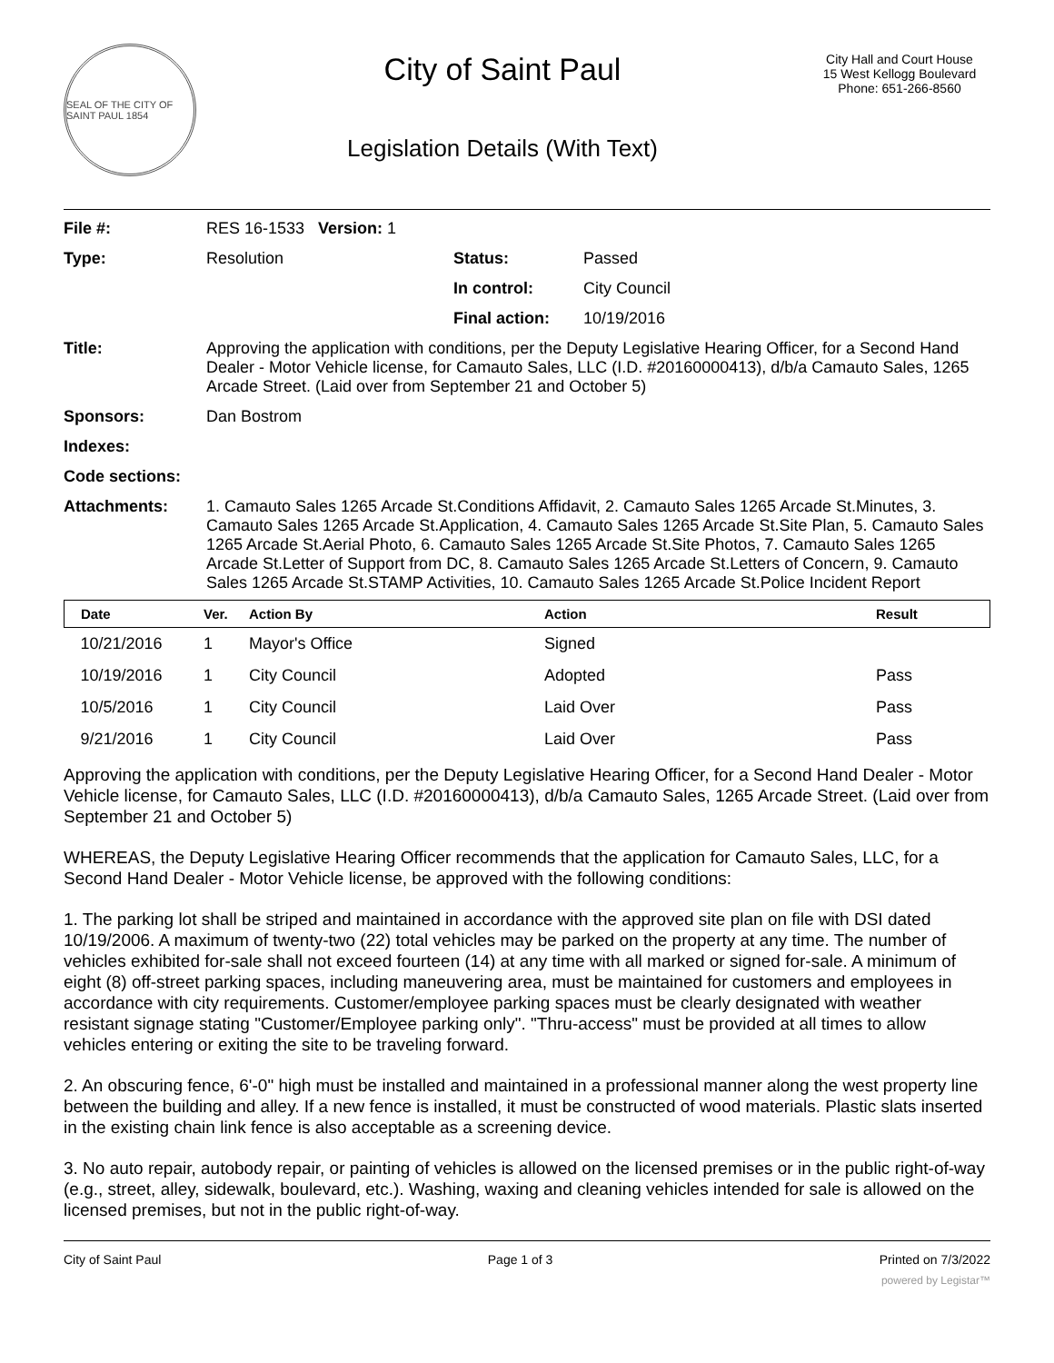SEAL OF THE CITY OF SAINT PAUL 1854
City of Saint Paul
Legislation Details (With Text)
City Hall and Court House
15 West Kellogg Boulevard
Phone: 651-266-8560
| File #: | RES 16-1533 Version: 1 | | |
| Type: | Resolution | Status: | Passed |
| | | In control: | City Council |
| | | Final action: | 10/19/2016 |
| Title: | Approving the application with conditions, per the Deputy Legislative Hearing Officer, for a Second Hand Dealer - Motor Vehicle license, for Camauto Sales, LLC (I.D. #20160000413), d/b/a Camauto Sales, 1265 Arcade Street. (Laid over from September 21 and October 5) | | |
| Sponsors: | Dan Bostrom | | |
| Indexes: | | | |
| Code sections: | | | |
| Attachments: | 1. Camauto Sales 1265 Arcade St.Conditions Affidavit, 2. Camauto Sales 1265 Arcade St.Minutes, 3. Camauto Sales 1265 Arcade St.Application, 4. Camauto Sales 1265 Arcade St.Site Plan, 5. Camauto Sales 1265 Arcade St.Aerial Photo, 6. Camauto Sales 1265 Arcade St.Site Photos, 7. Camauto Sales 1265 Arcade St.Letter of Support from DC, 8. Camauto Sales 1265 Arcade St.Letters of Concern, 9. Camauto Sales 1265 Arcade St.STAMP Activities, 10. Camauto Sales 1265 Arcade St.Police Incident Report | | |
| Date | Ver. | Action By | Action | Result |
| --- | --- | --- | --- | --- |
| 10/21/2016 | 1 | Mayor's Office | Signed | |
| 10/19/2016 | 1 | City Council | Adopted | Pass |
| 10/5/2016 | 1 | City Council | Laid Over | Pass |
| 9/21/2016 | 1 | City Council | Laid Over | Pass |
Approving the application with conditions, per the Deputy Legislative Hearing Officer, for a Second Hand Dealer - Motor Vehicle license, for Camauto Sales, LLC (I.D. #20160000413), d/b/a Camauto Sales, 1265 Arcade Street. (Laid over from September 21 and October 5)
WHEREAS, the Deputy Legislative Hearing Officer recommends that the application for Camauto Sales, LLC, for a Second Hand Dealer - Motor Vehicle license, be approved with the following conditions:
1. The parking lot shall be striped and maintained in accordance with the approved site plan on file with DSI dated 10/19/2006. A maximum of twenty-two (22) total vehicles may be parked on the property at any time. The number of vehicles exhibited for-sale shall not exceed fourteen (14) at any time with all marked or signed for-sale. A minimum of eight (8) off-street parking spaces, including maneuvering area, must be maintained for customers and employees in accordance with city requirements. Customer/employee parking spaces must be clearly designated with weather resistant signage stating "Customer/Employee parking only". "Thru-access" must be provided at all times to allow vehicles entering or exiting the site to be traveling forward.
2. An obscuring fence, 6'-0" high must be installed and maintained in a professional manner along the west property line between the building and alley. If a new fence is installed, it must be constructed of wood materials. Plastic slats inserted in the existing chain link fence is also acceptable as a screening device.
3. No auto repair, autobody repair, or painting of vehicles is allowed on the licensed premises or in the public right-of-way (e.g., street, alley, sidewalk, boulevard, etc.). Washing, waxing and cleaning vehicles intended for sale is allowed on the licensed premises, but not in the public right-of-way.
City of Saint Paul Page 1 of 3 Printed on 7/3/2022
powered by Legistar™